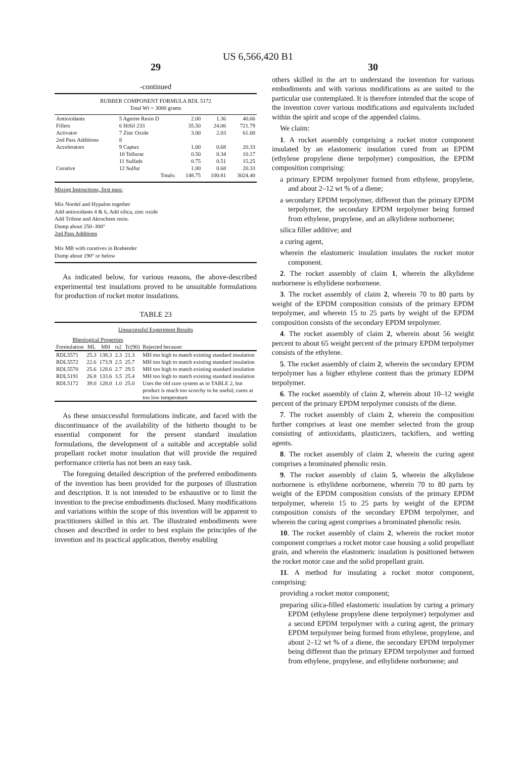US 6,566,420 B1
29
-continued
| RUBBER COMPONENT FORMULA RDL 5172 Total Wt = 3000 grams | | | | |
| --- | --- | --- | --- | --- |
| Antioxidants | 5 Agerite Resin D | 2.00 | 1.36 | 40.66 |
| Fillers | 6 HiSil 233 | 35.50 | 24.06 | 721.79 |
| Activator | 7 Zinc Oxide | 3.00 | 2.03 | 61.00 |
| 2nd Pass Additions | 8 | | | |
| Accelerators | 9 Captax | 1.00 | 0.68 | 20.33 |
| | 10 Tellurac | 0.50 | 0.34 | 10.17 |
| | 11 Sulfads | 0.75 | 0.51 | 15.25 |
| Curative | 12 Sulfur | 1.00 | 0.68 | 20.33 |
| | Totals: | 148.75 | 100.81 | 3024.40 |
Mixing Instructions, first pass:
Mix Nordel and Hypalon together
Add antioxidants 4 & 6, Add silica, zinc oxide
Add Trilene and Akrochem resin.
Dump about 250–300°
2nd Pass Additions
Mix MB with curatives in Brabender
Dump about 190° or below
As indicated below, for various reasons, the above-described experimental test insulations proved to be unsuitable formulations for production of rocket motor insulations.
TABLE 23
| Unsuccessful Experiment Results | | | | | |
| --- | --- | --- | --- | --- | --- |
| Rheological Properties | | | | | |
| Formulation | ML | MH | ts2 | Tc(90) | Rejected because: |
| RDL5571 | 25.3 | 138.3 | 2.3 | 21.3 | MH too high to match existing standard insulation |
| RDL5572 | 22.6 | 173.9 | 2.5 | 25.7 | MH too high to match existing standard insulation |
| RDL5570 | 25.6 | 128.6 | 2.7 | 29.5 | MH too high to match existing standard insulation |
| RDL5191 | 26.8 | 133.6 | 3.5 | 25.4 | MH too high to match existing standard insulation |
| RDL5172 | 39.0 | 128.0 | 1.0 | 25.0 | Uses the old cure system as in TABLE 2, but product is much too scorchy to be useful; cures at too low temperature |
As these unsuccessful formulations indicate, and faced with the discontinuance of the availability of the hitherto thought to be essential component for the present standard insulation formulations, the development of a suitable and acceptable solid propellant rocket motor insulation that will provide the required performance criteria has not been an easy task.
The foregoing detailed description of the preferred embodiments of the invention has been provided for the purposes of illustration and description. It is not intended to be exhaustive or to limit the invention to the precise embodiments disclosed. Many modifications and variations within the scope of this invention will be apparent to practitioners skilled in this art. The illustrated embodiments were chosen and described in order to best explain the principles of the invention and its practical application, thereby enabling
30
others skilled in the art to understand the invention for various embodiments and with various modifications as are suited to the particular use contemplated. It is therefore intended that the scope of the invention cover various modifications and equivalents included within the spirit and scope of the appended claims.
We claim:
1. A rocket assembly comprising a rocket motor component insulated by an elastomeric insulation cured from an EPDM (ethylene propylene diene terpolymer) composition, the EPDM composition comprising:
a primary EPDM terpolymer formed from ethylene, propylene, and about 2–12 wt % of a diene;
a secondary EPDM terpolymer, different than the primary EPDM terpolymer, the secondary EPDM terpolymer being formed from ethylene, propylene, and an alkylidene norbornene;
silica filler additive; and
a curing agent,
wherein the elastomeric insulation insulates the rocket motor component.
2. The rocket assembly of claim 1, wherein the alkylidene norbornene is ethylidene norbornene.
3. The rocket assembly of claim 2, wherein 70 to 80 parts by weight of the EPDM composition consists of the primary EPDM terpolymer, and wherein 15 to 25 parts by weight of the EPDM composition consists of the secondary EPDM terpolymer.
4. The rocket assembly of claim 2, wherein about 56 weight percent to about 65 weight percent of the primary EPDM terpolymer consists of the ethylene.
5. The rocket assembly of claim 2, wherein the secondary EPDM terpolymer has a higher ethylene content than the primary EDPM terpolymer.
6. The rocket assembly of claim 2, wherein about 10–12 weight percent of the primary EPDM terpolymer consists of the diene.
7. The rocket assembly of claim 2, wherein the composition further comprises at least one member selected from the group consisting of antioxidants, plasticizers, tackifiers, and wetting agents.
8. The rocket assembly of claim 2, wherein the curing agent comprises a brominated phenolic resin.
9. The rocket assembly of claim 5, wherein the alkylidene norbornene is ethylidene norbornene, wherein 70 to 80 parts by weight of the EPDM composition consists of the primary EPDM terpolymer, wherein 15 to 25 parts by weight of the EPDM composition consists of the secondary EPDM terpolymer, and wherein the curing agent comprises a brominated phenolic resin.
10. The rocket assembly of claim 2, wherein the rocket motor component comprises a rocket motor case housing a solid propellant grain, and wherein the elastomeric insulation is positioned between the rocket motor case and the solid propellant grain.
11. A method for insulating a rocket motor component, comprising:
providing a rocket motor component;
preparing silica-filled elastomeric insulation by curing a primary EPDM (ethylene propylene diene terpolymer) terpolymer and a second EPDM terpolymer with a curing agent, the primary EPDM terpolymer being formed from ethylene, propylene, and about 2–12 wt % of a diene, the secondary EPDM terpolymer being different than the primary EPDM terpolymer and formed from ethylene, propylene, and ethylidene norbornene; and